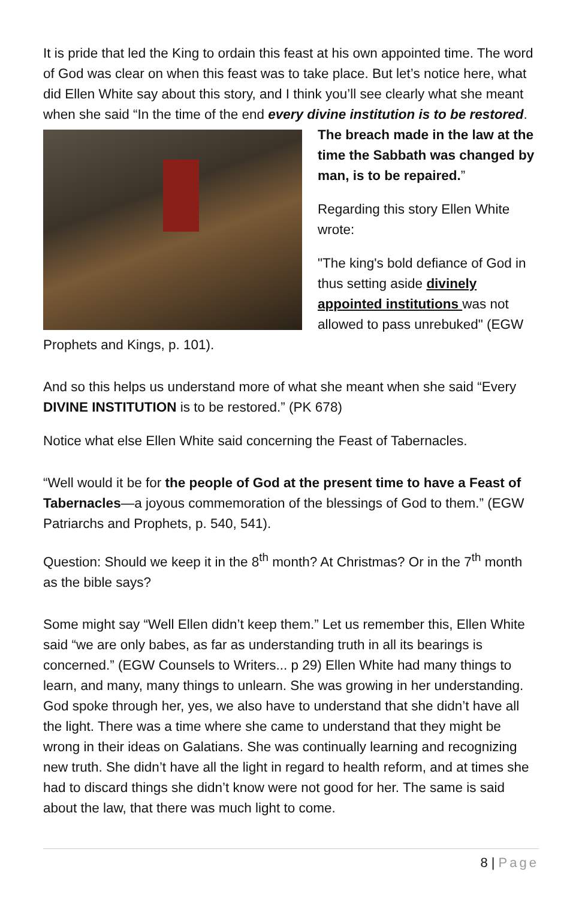It is pride that led the King to ordain this feast at his own appointed time. The word of God was clear on when this feast was to take place. But let’s notice here, what did Ellen White say about this story, and I think you’ll see clearly what she meant when she said “In the time of the end every divine institution is to be restored. The breach made in the law at the time the Sabbath was changed by man, is to be repaired.”
Regarding this story Ellen White wrote:
"The king's bold defiance of God in thus setting aside divinely appointed institutions was not allowed to pass unrebuked" (EGW Prophets and Kings, p. 101).
And so this helps us understand more of what she meant when she said “Every DIVINE INSTITUTION is to be restored.” (PK 678)
Notice what else Ellen White said concerning the Feast of Tabernacles.
“Well would it be for the people of God at the present time to have a Feast of Tabernacles—a joyous commemoration of the blessings of God to them.” (EGW Patriarchs and Prophets, p. 540, 541).
Question: Should we keep it in the 8<sup>th</sup> month? At Christmas? Or in the 7<sup>th</sup> month as the bible says?
Some might say “Well Ellen didn’t keep them.” Let us remember this, Ellen White said “we are only babes, as far as understanding truth in all its bearings is concerned.” (EGW Counsels to Writers... p 29) Ellen White had many things to learn, and many, many things to unlearn. She was growing in her understanding. God spoke through her, yes, we also have to understand that she didn’t have all the light. There was a time where she came to understand that they might be wrong in their ideas on Galatians. She was continually learning and recognizing new truth. She didn’t have all the light in regard to health reform, and at times she had to discard things she didn’t know were not good for her. The same is said about the law, that there was much light to come.
8 | Page